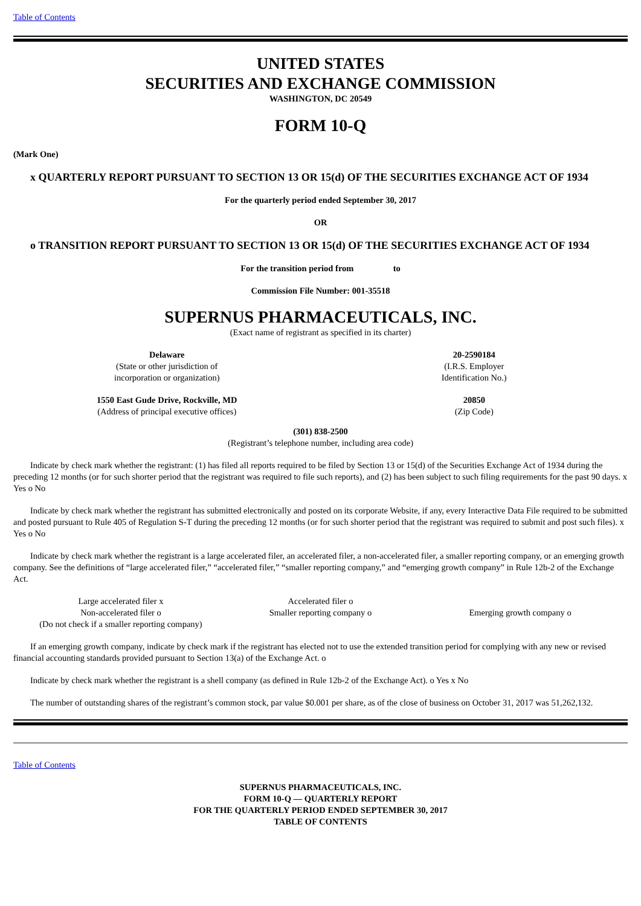Table of Contents
UNITED STATES
SECURITIES AND EXCHANGE COMMISSION
WASHINGTON, DC 20549
FORM 10-Q
(Mark One)
x QUARTERLY REPORT PURSUANT TO SECTION 13 OR 15(d) OF THE SECURITIES EXCHANGE ACT OF 1934
For the quarterly period ended September 30, 2017
OR
o TRANSITION REPORT PURSUANT TO SECTION 13 OR 15(d) OF THE SECURITIES EXCHANGE ACT OF 1934
For the transition period from to
Commission File Number: 001-35518
SUPERNUS PHARMACEUTICALS, INC.
(Exact name of registrant as specified in its charter)
| Delaware (State or other jurisdiction of incorporation or organization) | 20-2590184 (I.R.S. Employer Identification No.) |
| 1550 East Gude Drive, Rockville, MD (Address of principal executive offices) | 20850 (Zip Code) |
(301) 838-2500
(Registrant’s telephone number, including area code)
Indicate by check mark whether the registrant: (1) has filed all reports required to be filed by Section 13 or 15(d) of the Securities Exchange Act of 1934 during the preceding 12 months (or for such shorter period that the registrant was required to file such reports), and (2) has been subject to such filing requirements for the past 90 days. x Yes o No
Indicate by check mark whether the registrant has submitted electronically and posted on its corporate Website, if any, every Interactive Data File required to be submitted and posted pursuant to Rule 405 of Regulation S-T during the preceding 12 months (or for such shorter period that the registrant was required to submit and post such files). x Yes o No
Indicate by check mark whether the registrant is a large accelerated filer, an accelerated filer, a non-accelerated filer, a smaller reporting company, or an emerging growth company. See the definitions of “large accelerated filer,” “accelerated filer,” “smaller reporting company,” and “emerging growth company” in Rule 12b-2 of the Exchange Act.
| Large accelerated filer x | Accelerated filer o | |
| Non-accelerated filer o (Do not check if a smaller reporting company) | Smaller reporting company o | Emerging growth company o |
If an emerging growth company, indicate by check mark if the registrant has elected not to use the extended transition period for complying with any new or revised financial accounting standards provided pursuant to Section 13(a) of the Exchange Act. o
Indicate by check mark whether the registrant is a shell company (as defined in Rule 12b-2 of the Exchange Act). o Yes x No
The number of outstanding shares of the registrant’s common stock, par value $0.001 per share, as of the close of business on October 31, 2017 was 51,262,132.
Table of Contents
SUPERNUS PHARMACEUTICALS, INC.
FORM 10-Q — QUARTERLY REPORT
FOR THE QUARTERLY PERIOD ENDED SEPTEMBER 30, 2017
TABLE OF CONTENTS